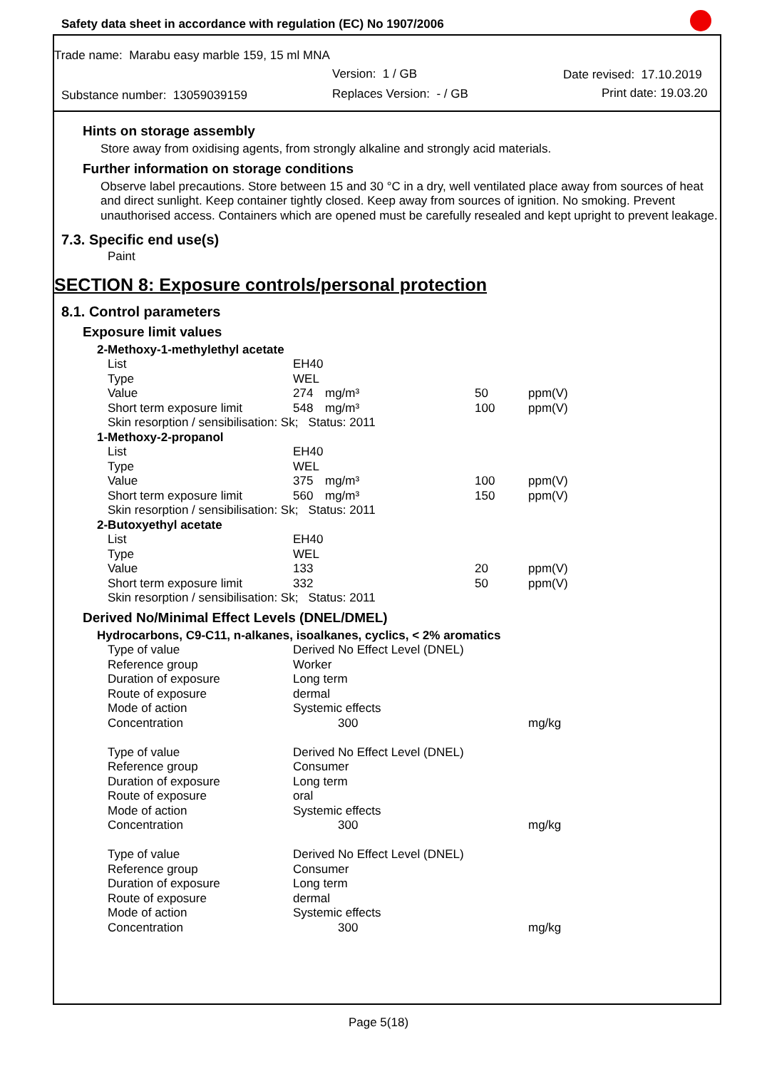Safety data sheet in accordance with regulation (EC) No 1907/2006
Trade name: Marabu easy marble 159, 15 ml MNA
Version: 1 / GB Date revised: 17.10.2019
Substance number: 13059039159 Replaces Version: - / GB Print date: 19.03.20
Hints on storage assembly
Store away from oxidising agents, from strongly alkaline and strongly acid materials.
Further information on storage conditions
Observe label precautions. Store between 15 and 30 °C in a dry, well ventilated place away from sources of heat and direct sunlight. Keep container tightly closed. Keep away from sources of ignition. No smoking. Prevent unauthorised access. Containers which are opened must be carefully resealed and kept upright to prevent leakage.
7.3. Specific end use(s)
Paint
SECTION 8: Exposure controls/personal protection
8.1. Control parameters
Exposure limit values
| 2-Methoxy-1-methylethyl acetate | | | | |
| List | EH40 | | | |
| Type | WEL | | | |
| Value | 274 | mg/m³ | 50 | ppm(V) |
| Short term exposure limit | 548 | mg/m³ | 100 | ppm(V) |
| Skin resorption / sensibilisation: Sk; Status: 2011 | | | | |
| 1-Methoxy-2-propanol | | | | |
| List | EH40 | | | |
| Type | WEL | | | |
| Value | 375 | mg/m³ | 100 | ppm(V) |
| Short term exposure limit | 560 | mg/m³ | 150 | ppm(V) |
| Skin resorption / sensibilisation: Sk; Status: 2011 | | | | |
| 2-Butoxyethyl acetate | | | | |
| List | EH40 | | | |
| Type | WEL | | | |
| Value | 133 | | 20 | ppm(V) |
| Short term exposure limit | 332 | | 50 | ppm(V) |
| Skin resorption / sensibilisation: Sk; Status: 2011 | | | | |
Derived No/Minimal Effect Levels (DNEL/DMEL)
| Hydrocarbons, C9-C11, n-alkanes, isoalkanes, cyclics, < 2% aromatics | | |
| Type of value | Derived No Effect Level (DNEL) | |
| Reference group | Worker | |
| Duration of exposure | Long term | |
| Route of exposure | dermal | |
| Mode of action | Systemic effects | |
| Concentration | 300 | mg/kg |
| Type of value | Derived No Effect Level (DNEL) | |
| Reference group | Consumer | |
| Duration of exposure | Long term | |
| Route of exposure | oral | |
| Mode of action | Systemic effects | |
| Concentration | 300 | mg/kg |
| Type of value | Derived No Effect Level (DNEL) | |
| Reference group | Consumer | |
| Duration of exposure | Long term | |
| Route of exposure | dermal | |
| Mode of action | Systemic effects | |
| Concentration | 300 | mg/kg |
Page 5(18)